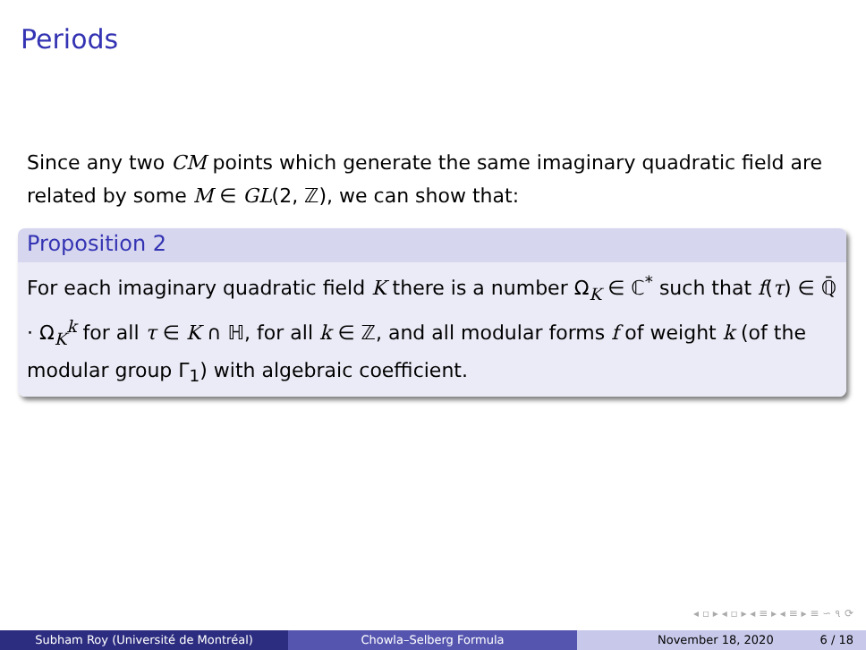Periods
Since any two CM points which generate the same imaginary quadratic field are related by some M ∈ GL(2, ℤ), we can show that:
Proposition 2
For each imaginary quadratic field K there is a number Ω<sub>K</sub> ∈ ℂ<sup>*</sup> such that f(τ) ∈ ℚ̄ · Ω<sub>K</sub><sup>k</sup> for all τ ∈ K ∩ ℍ, for all k ∈ ℤ, and all modular forms f of weight k (of the modular group Γ<sub>1</sub>) with algebraic coefficient.
◂ ▫ ▸ ◂ ▫ ▸ ◂ ≡ ▸ ◂ ≡ ▸ ≡ ∽ ૧ ⟳
Subham Roy (Université de Montréal) Chowla–Selberg Formula November 18, 2020 6 / 18